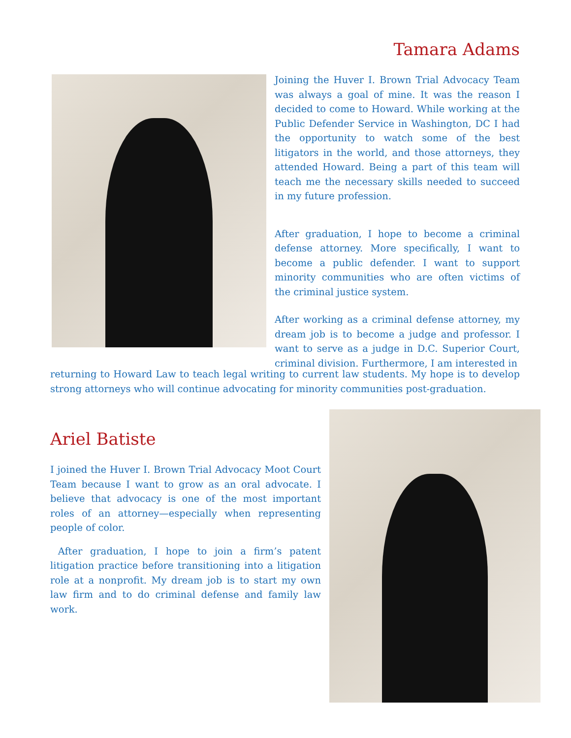Tamara Adams
Joining the Huver I. Brown Trial Advocacy Team was always a goal of mine. It was the reason I decided to come to Howard. While working at the Public Defender Service in Washington, DC I had the opportunity to watch some of the best litigators in the world, and those attorneys, they attended Howard. Being a part of this team will teach me the necessary skills needed to succeed in my future profession.
After graduation, I hope to become a criminal defense attorney. More specifically, I want to become a public defender. I want to support minority communities who are often victims of the criminal justice system.
After working as a criminal defense attorney, my dream job is to become a judge and professor. I want to serve as a judge in D.C. Superior Court, criminal division. Furthermore, I am interested in
returning to Howard Law to teach legal writing to current law students. My hope is to develop strong attorneys who will continue advocating for minority communities post-graduation.
Ariel Batiste
I joined the Huver I. Brown Trial Advocacy Moot Court Team because I want to grow as an oral advocate. I believe that advocacy is one of the most important roles of an attorney—especially when representing people of color.
After graduation, I hope to join a firm’s patent litigation practice before transitioning into a litigation role at a nonprofit. My dream job is to start my own law firm and to do criminal defense and family law work.